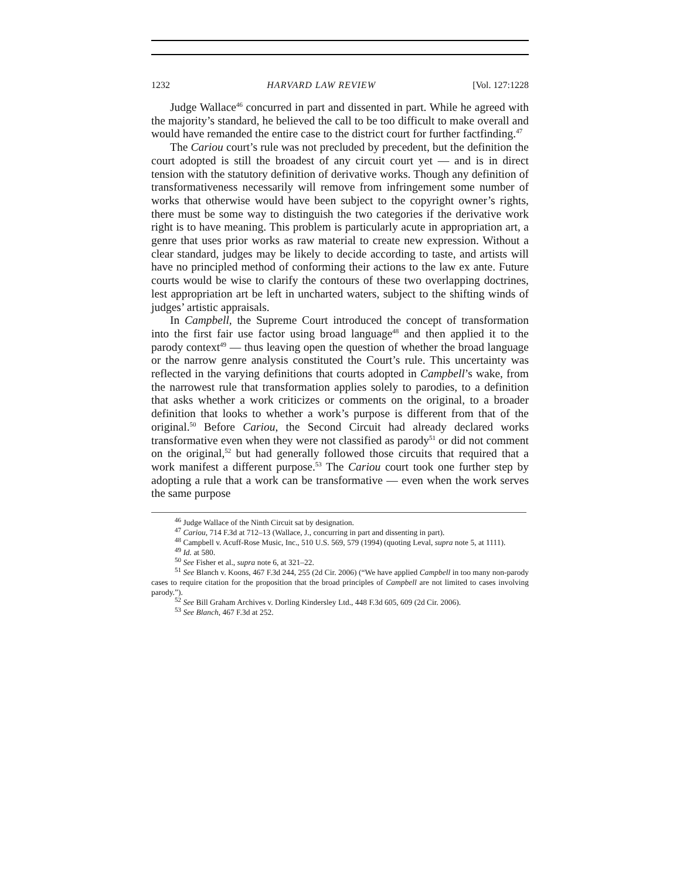1232 HARVARD LAW REVIEW [Vol. 127:1228
Judge Wallace<sup>46</sup> concurred in part and dissented in part. While he agreed with the majority’s standard, he believed the call to be too difficult to make overall and would have remanded the entire case to the district court for further factfinding.<sup>47</sup>
The Cariou court’s rule was not precluded by precedent, but the definition the court adopted is still the broadest of any circuit court yet — and is in direct tension with the statutory definition of derivative works. Though any definition of transformativeness necessarily will remove from infringement some number of works that otherwise would have been subject to the copyright owner’s rights, there must be some way to distinguish the two categories if the derivative work right is to have meaning. This problem is particularly acute in appropriation art, a genre that uses prior works as raw material to create new expression. Without a clear standard, judges may be likely to decide according to taste, and artists will have no principled method of conforming their actions to the law ex ante. Future courts would be wise to clarify the contours of these two overlapping doctrines, lest appropriation art be left in uncharted waters, subject to the shifting winds of judges’ artistic appraisals.
In Campbell, the Supreme Court introduced the concept of transformation into the first fair use factor using broad language<sup>48</sup> and then applied it to the parody context<sup>49</sup> — thus leaving open the question of whether the broad language or the narrow genre analysis constituted the Court’s rule. This uncertainty was reflected in the varying definitions that courts adopted in Campbell’s wake, from the narrowest rule that transformation applies solely to parodies, to a definition that asks whether a work criticizes or comments on the original, to a broader definition that looks to whether a work’s purpose is different from that of the original.<sup>50</sup> Before Cariou, the Second Circuit had already declared works transformative even when they were not classified as parody<sup>51</sup> or did not comment on the original,<sup>52</sup> but had generally followed those circuits that required that a work manifest a different purpose.<sup>53</sup> The Cariou court took one further step by adopting a rule that a work can be transformative — even when the work serves the same purpose
<sup>46</sup> Judge Wallace of the Ninth Circuit sat by designation.
<sup>47</sup> Cariou, 714 F.3d at 712–13 (Wallace, J., concurring in part and dissenting in part).
<sup>48</sup> Campbell v. Acuff-Rose Music, Inc., 510 U.S. 569, 579 (1994) (quoting Leval, supra note 5, at 1111).
<sup>49</sup> Id. at 580.
<sup>50</sup> See Fisher et al., supra note 6, at 321–22.
<sup>51</sup> See Blanch v. Koons, 467 F.3d 244, 255 (2d Cir. 2006) (“We have applied Campbell in too many non-parody cases to require citation for the proposition that the broad principles of Campbell are not limited to cases involving parody.”).
<sup>52</sup> See Bill Graham Archives v. Dorling Kindersley Ltd., 448 F.3d 605, 609 (2d Cir. 2006).
<sup>53</sup> See Blanch, 467 F.3d at 252.